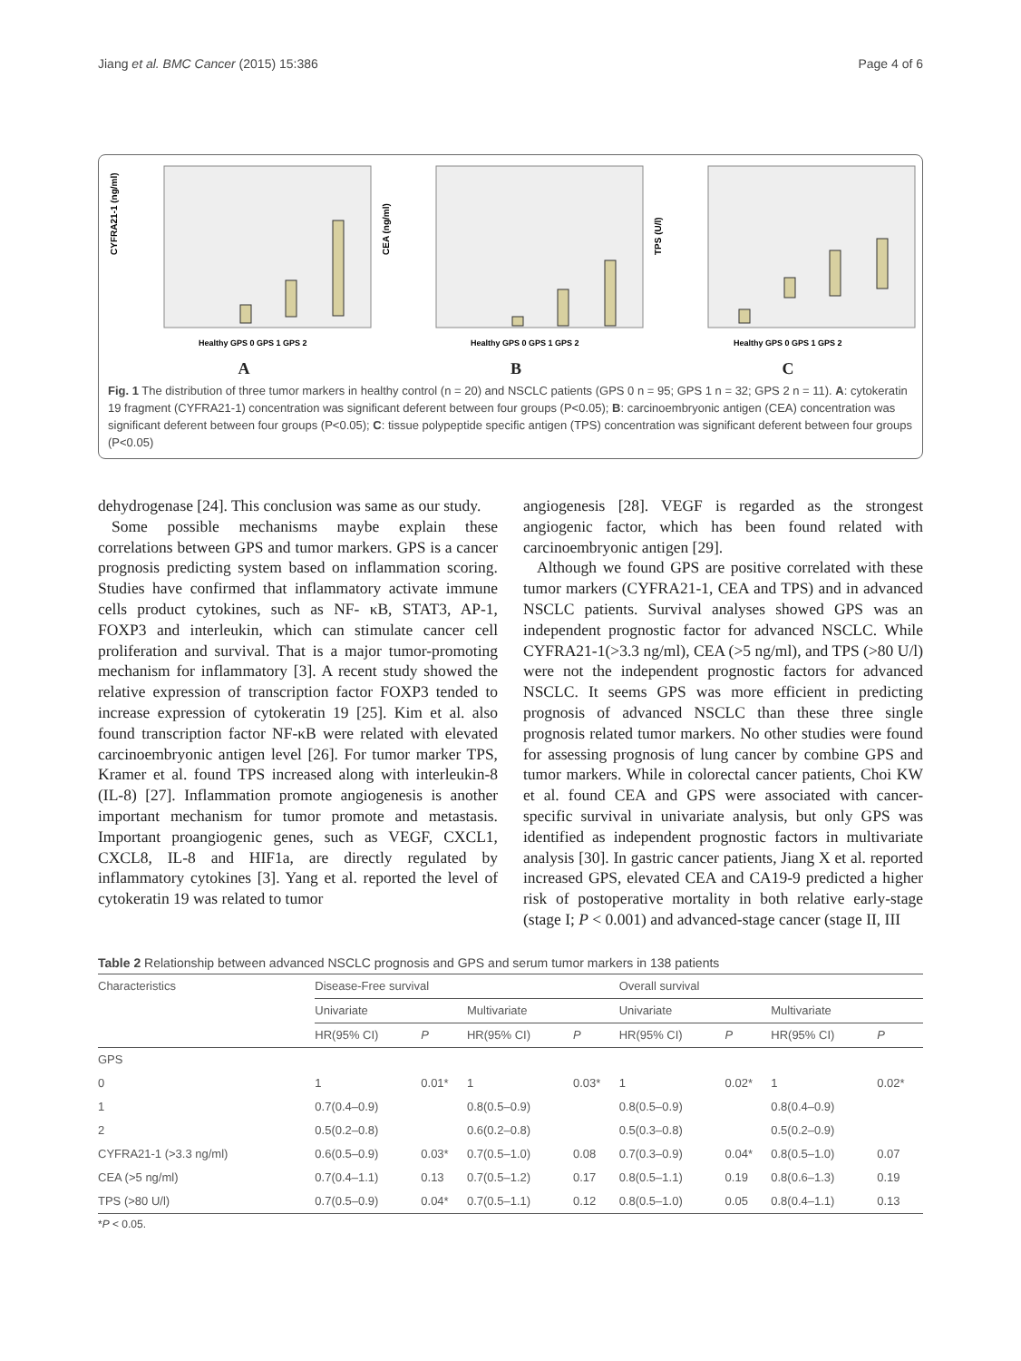Jiang et al. BMC Cancer (2015) 15:386 Page 4 of 6
CYFRA21-1 (ng/ml)
Healthy GPS 0 GPS 1 GPS 2
A
CEA (ng/ml)
Healthy GPS 0 GPS 1 GPS 2
B
TPS (U/l)
Healthy GPS 0 GPS 1 GPS 2
C
Fig. 1 The distribution of three tumor markers in healthy control (n = 20) and NSCLC patients (GPS 0 n = 95; GPS 1 n = 32; GPS 2 n = 11). A: cytokeratin 19 fragment (CYFRA21-1) concentration was significant deferent between four groups (P<0.05); B: carcinoembryonic antigen (CEA) concentration was significant deferent between four groups (P<0.05); C: tissue polypeptide specific antigen (TPS) concentration was significant deferent between four groups (P<0.05)
dehydrogenase [24]. This conclusion was same as our study.
Some possible mechanisms maybe explain these correlations between GPS and tumor markers. GPS is a cancer prognosis predicting system based on inflammation scoring. Studies have confirmed that inflammatory activate immune cells product cytokines, such as NF- κB, STAT3, AP-1, FOXP3 and interleukin, which can stimulate cancer cell proliferation and survival. That is a major tumor-promoting mechanism for inflammatory [3]. A recent study showed the relative expression of transcription factor FOXP3 tended to increase expression of cytokeratin 19 [25]. Kim et al. also found transcription factor NF-κB were related with elevated carcinoembryonic antigen level [26]. For tumor marker TPS, Kramer et al. found TPS increased along with interleukin-8 (IL-8) [27]. Inflammation promote angiogenesis is another important mechanism for tumor promote and metastasis. Important proangiogenic genes, such as VEGF, CXCL1, CXCL8, IL-8 and HIF1a, are directly regulated by inflammatory cytokines [3]. Yang et al. reported the level of cytokeratin 19 was related to tumor
angiogenesis [28]. VEGF is regarded as the strongest angiogenic factor, which has been found related with carcinoembryonic antigen [29].
Although we found GPS are positive correlated with these tumor markers (CYFRA21-1, CEA and TPS) and in advanced NSCLC patients. Survival analyses showed GPS was an independent prognostic factor for advanced NSCLC. While CYFRA21-1(>3.3 ng/ml), CEA (>5 ng/ml), and TPS (>80 U/l) were not the independent prognostic factors for advanced NSCLC. It seems GPS was more efficient in predicting prognosis of advanced NSCLC than these three single prognosis related tumor markers. No other studies were found for assessing prognosis of lung cancer by combine GPS and tumor markers. While in colorectal cancer patients, Choi KW et al. found CEA and GPS were associated with cancer-specific survival in univariate analysis, but only GPS was identified as independent prognostic factors in multivariate analysis [30]. In gastric cancer patients, Jiang X et al. reported increased GPS, elevated CEA and CA19-9 predicted a higher risk of postoperative mortality in both relative early-stage (stage I; P < 0.001) and advanced-stage cancer (stage II, III
Table 2 Relationship between advanced NSCLC prognosis and GPS and serum tumor markers in 138 patients
| Characteristics | Disease-Free survival | | | | Overall survival | | | |
| --- | --- | --- | --- | --- | --- | --- | --- | --- |
| | Univariate | | Multivariate | | Univariate | | Multivariate | |
| | HR(95% CI) | P | HR(95% CI) | P | HR(95% CI) | P | HR(95% CI) | P |
| GPS | | | | | | | | |
| 0 | 1 | 0.01* | 1 | 0.03* | 1 | 0.02* | 1 | 0.02* |
| 1 | 0.7(0.4–0.9) | | 0.8(0.5–0.9) | | 0.8(0.5–0.9) | | 0.8(0.4–0.9) | |
| 2 | 0.5(0.2–0.8) | | 0.6(0.2–0.8) | | 0.5(0.3–0.8) | | 0.5(0.2–0.9) | |
| CYFRA21-1 (>3.3 ng/ml) | 0.6(0.5–0.9) | 0.03* | 0.7(0.5–1.0) | 0.08 | 0.7(0.3–0.9) | 0.04* | 0.8(0.5–1.0) | 0.07 |
| CEA (>5 ng/ml) | 0.7(0.4–1.1) | 0.13 | 0.7(0.5–1.2) | 0.17 | 0.8(0.5–1.1) | 0.19 | 0.8(0.6–1.3) | 0.19 |
| TPS (>80 U/l) | 0.7(0.5–0.9) | 0.04* | 0.7(0.5–1.1) | 0.12 | 0.8(0.5–1.0) | 0.05 | 0.8(0.4–1.1) | 0.13 |
*P < 0.05.